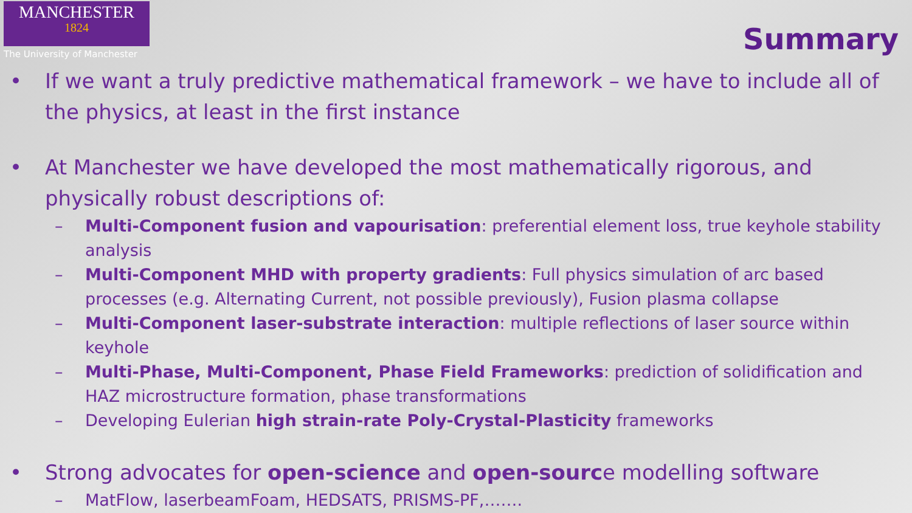MANCHESTER
1824
The University of Manchester
Summary
• If we want a truly predictive mathematical framework – we have to include all of the physics, at least in the first instance
• At Manchester we have developed the most mathematically rigorous, and physically robust descriptions of:
– Multi-Component fusion and vapourisation: preferential element loss, true keyhole stability analysis
– Multi-Component MHD with property gradients: Full physics simulation of arc based processes (e.g. Alternating Current, not possible previously), Fusion plasma collapse
– Multi-Component laser-substrate interaction: multiple reflections of laser source within keyhole
– Multi-Phase, Multi-Component, Phase Field Frameworks: prediction of solidification and HAZ microstructure formation, phase transformations
– Developing Eulerian high strain-rate Poly-Crystal-Plasticity frameworks
• Strong advocates for open-science and open-source modelling software
– MatFlow, laserbeamFoam, HEDSATS, PRISMS-PF,…….